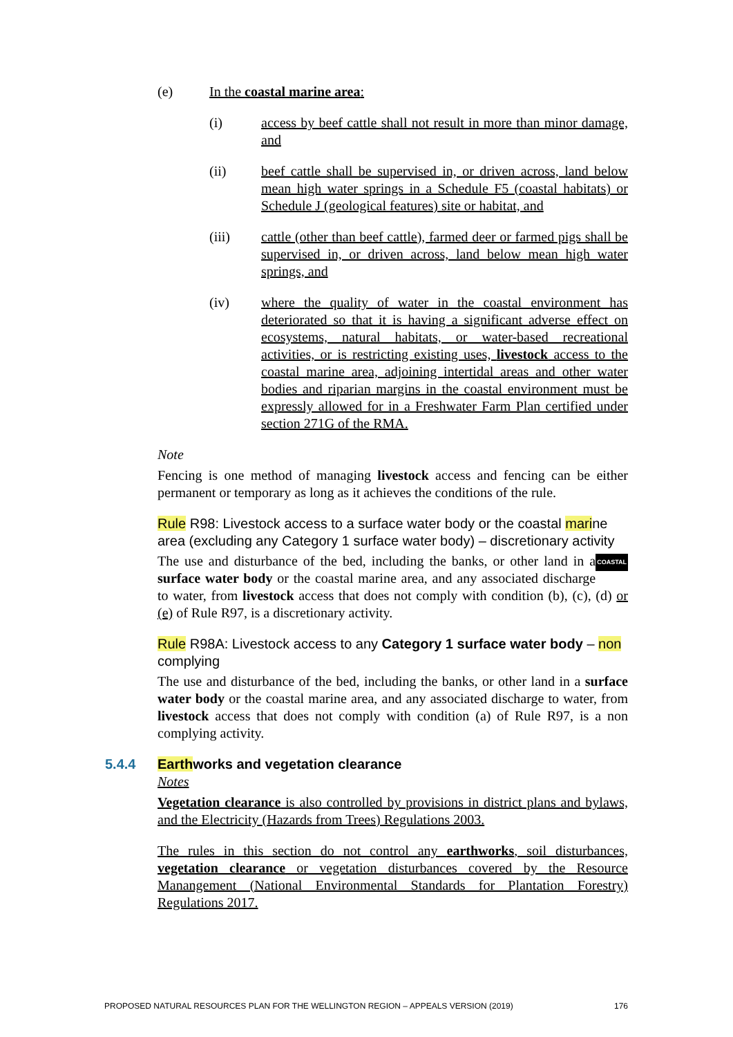(e) In the coastal marine area:
(i) access by beef cattle shall not result in more than minor damage, and
(ii) beef cattle shall be supervised in, or driven across, land below mean high water springs in a Schedule F5 (coastal habitats) or Schedule J (geological features) site or habitat, and
(iii) cattle (other than beef cattle), farmed deer or farmed pigs shall be supervised in, or driven across, land below mean high water springs, and
(iv) where the quality of water in the coastal environment has deteriorated so that it is having a significant adverse effect on ecosystems, natural habitats, or water-based recreational activities, or is restricting existing uses, livestock access to the coastal marine area, adjoining intertidal areas and other water bodies and riparian margins in the coastal environment must be expressly allowed for in a Freshwater Farm Plan certified under section 271G of the RMA.
Note
Fencing is one method of managing livestock access and fencing can be either permanent or temporary as long as it achieves the conditions of the rule.
Rule R98: Livestock access to a surface water body or the coastal marine area (excluding any Category 1 surface water body) – discretionary activity COASTAL
The use and disturbance of the bed, including the banks, or other land in a surface water body or the coastal marine area, and any associated discharge to water, from livestock access that does not comply with condition (b), (c), (d) or (e) of Rule R97, is a discretionary activity.
Rule R98A: Livestock access to any Category 1 surface water body – non complying
The use and disturbance of the bed, including the banks, or other land in a surface water body or the coastal marine area, and any associated discharge to water, from livestock access that does not comply with condition (a) of Rule R97, is a non complying activity.
5.4.4 Earthworks and vegetation clearance
Notes
Vegetation clearance is also controlled by provisions in district plans and bylaws, and the Electricity (Hazards from Trees) Regulations 2003.
The rules in this section do not control any earthworks, soil disturbances, vegetation clearance or vegetation disturbances covered by the Resource Manangement (National Environmental Standards for Plantation Forestry) Regulations 2017.
PROPOSED NATURAL RESOURCES PLAN FOR THE WELLINGTON REGION – APPEALS VERSION (2019) 176